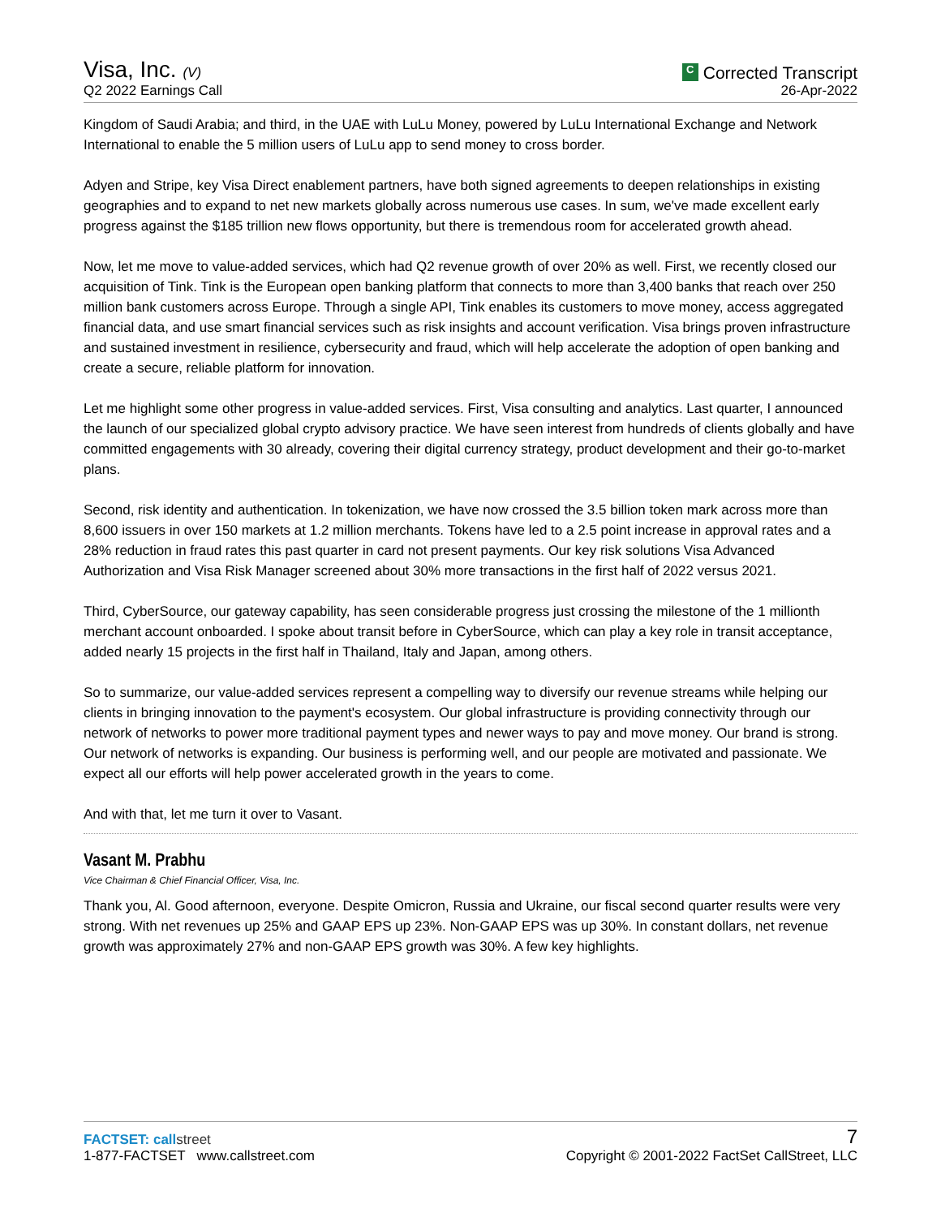Visa, Inc. (V)
Q2 2022 Earnings Call
C Corrected Transcript
26-Apr-2022
Kingdom of Saudi Arabia; and third, in the UAE with LuLu Money, powered by LuLu International Exchange and Network International to enable the 5 million users of LuLu app to send money to cross border.
Adyen and Stripe, key Visa Direct enablement partners, have both signed agreements to deepen relationships in existing geographies and to expand to net new markets globally across numerous use cases. In sum, we've made excellent early progress against the $185 trillion new flows opportunity, but there is tremendous room for accelerated growth ahead.
Now, let me move to value-added services, which had Q2 revenue growth of over 20% as well. First, we recently closed our acquisition of Tink. Tink is the European open banking platform that connects to more than 3,400 banks that reach over 250 million bank customers across Europe. Through a single API, Tink enables its customers to move money, access aggregated financial data, and use smart financial services such as risk insights and account verification. Visa brings proven infrastructure and sustained investment in resilience, cybersecurity and fraud, which will help accelerate the adoption of open banking and create a secure, reliable platform for innovation.
Let me highlight some other progress in value-added services. First, Visa consulting and analytics. Last quarter, I announced the launch of our specialized global crypto advisory practice. We have seen interest from hundreds of clients globally and have committed engagements with 30 already, covering their digital currency strategy, product development and their go-to-market plans.
Second, risk identity and authentication. In tokenization, we have now crossed the 3.5 billion token mark across more than 8,600 issuers in over 150 markets at 1.2 million merchants. Tokens have led to a 2.5 point increase in approval rates and a 28% reduction in fraud rates this past quarter in card not present payments. Our key risk solutions Visa Advanced Authorization and Visa Risk Manager screened about 30% more transactions in the first half of 2022 versus 2021.
Third, CyberSource, our gateway capability, has seen considerable progress just crossing the milestone of the 1 millionth merchant account onboarded. I spoke about transit before in CyberSource, which can play a key role in transit acceptance, added nearly 15 projects in the first half in Thailand, Italy and Japan, among others.
So to summarize, our value-added services represent a compelling way to diversify our revenue streams while helping our clients in bringing innovation to the payment's ecosystem. Our global infrastructure is providing connectivity through our network of networks to power more traditional payment types and newer ways to pay and move money. Our brand is strong. Our network of networks is expanding. Our business is performing well, and our people are motivated and passionate. We expect all our efforts will help power accelerated growth in the years to come.
And with that, let me turn it over to Vasant.
Vasant M. Prabhu
Vice Chairman & Chief Financial Officer, Visa, Inc.
Thank you, Al. Good afternoon, everyone. Despite Omicron, Russia and Ukraine, our fiscal second quarter results were very strong. With net revenues up 25% and GAAP EPS up 23%. Non-GAAP EPS was up 30%. In constant dollars, net revenue growth was approximately 27% and non-GAAP EPS growth was 30%. A few key highlights.
FACTSET: callstreet
1-877-FACTSET www.callstreet.com
7
Copyright © 2001-2022 FactSet CallStreet, LLC